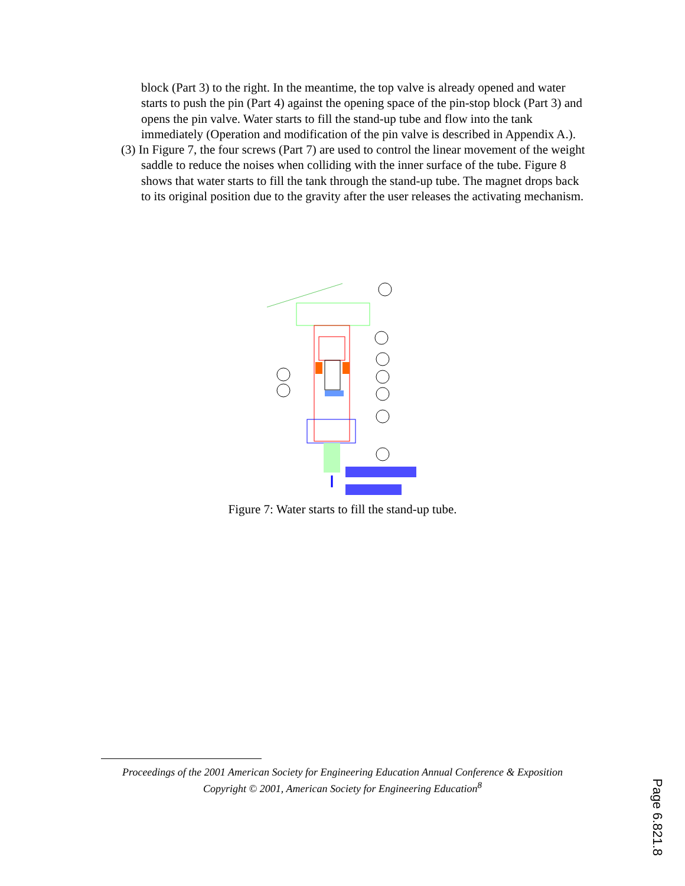block (Part 3) to the right. In the meantime, the top valve is already opened and water starts to push the pin (Part 4) against the opening space of the pin-stop block (Part 3) and opens the pin valve. Water starts to fill the stand-up tube and flow into the tank immediately (Operation and modification of the pin valve is described in Appendix A.).
(3) In Figure 7, the four screws (Part 7) are used to control the linear movement of the weight saddle to reduce the noises when colliding with the inner surface of the tube. Figure 8 shows that water starts to fill the tank through the stand-up tube. The magnet drops back to its original position due to the gravity after the user releases the activating mechanism.
Figure 7: Water starts to fill the stand-up tube.
Proceedings of the 2001 American Society for Engineering Education Annual Conference & Exposition
Copyright © 2001, American Society for Engineering Education<sup>8</sup>
Page 6.821.8